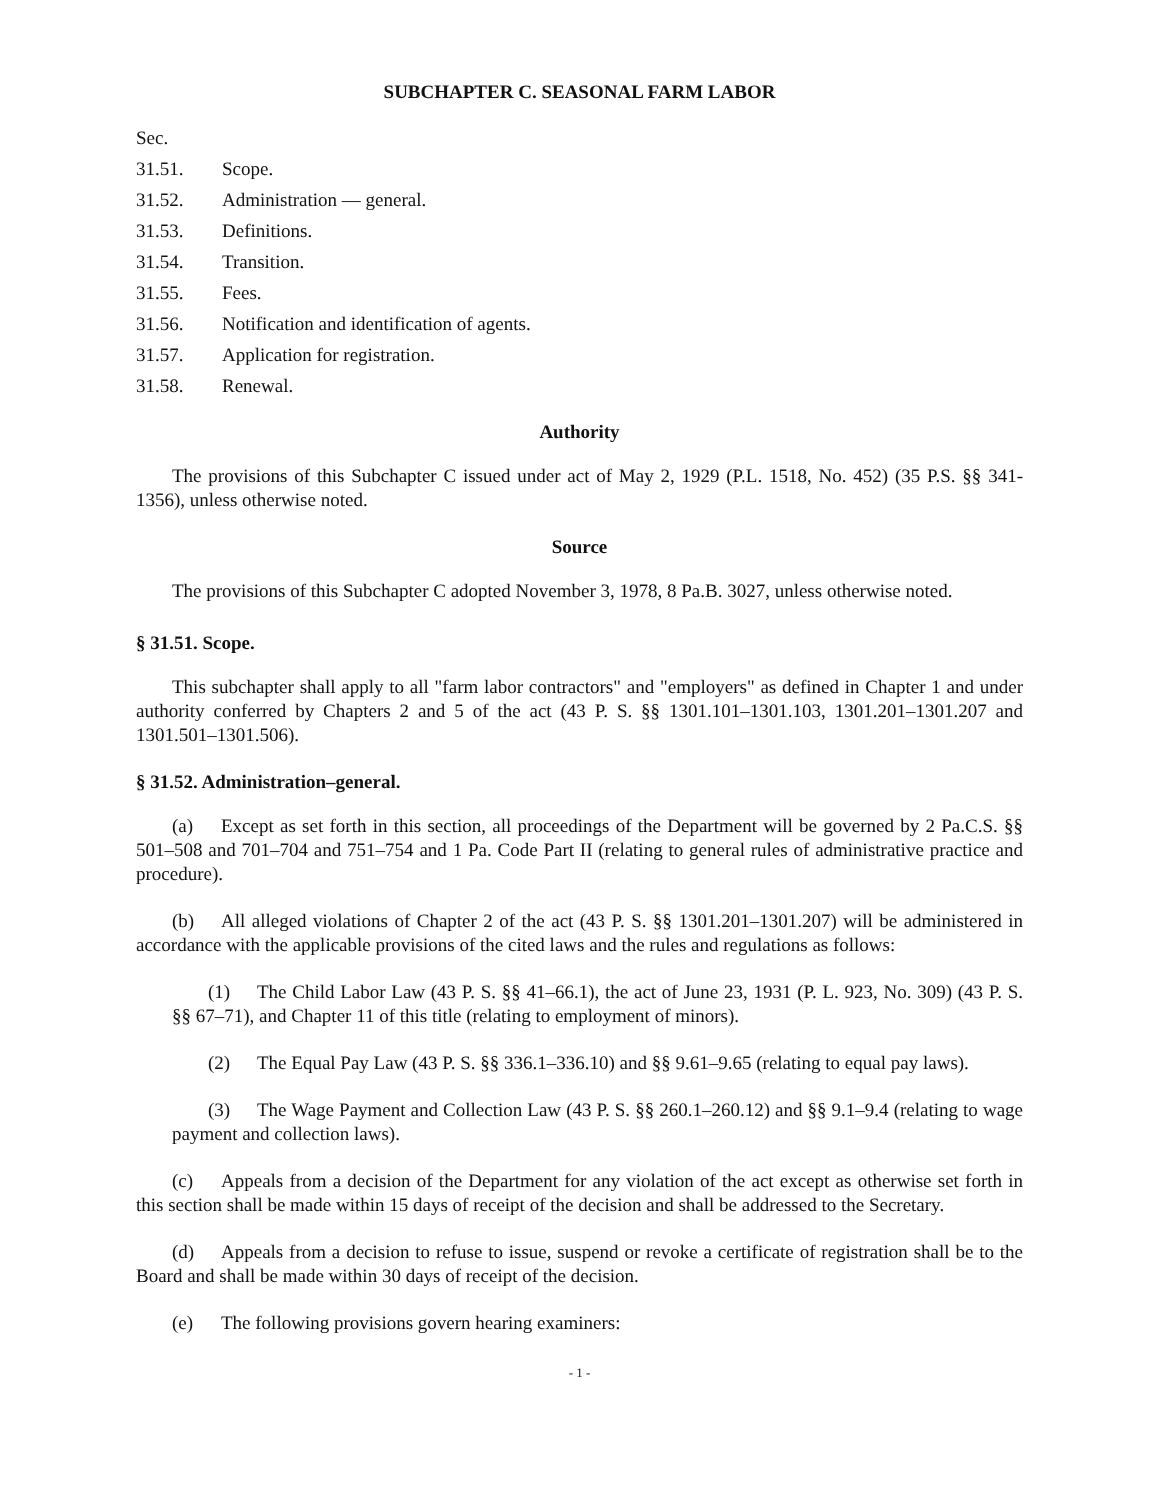SUBCHAPTER C. SEASONAL FARM LABOR
Sec.
31.51. Scope.
31.52. Administration — general.
31.53. Definitions.
31.54. Transition.
31.55. Fees.
31.56. Notification and identification of agents.
31.57. Application for registration.
31.58. Renewal.
Authority
The provisions of this Subchapter C issued under act of May 2, 1929 (P.L. 1518, No. 452) (35 P.S. §§ 341-1356), unless otherwise noted.
Source
The provisions of this Subchapter C adopted November 3, 1978, 8 Pa.B. 3027, unless otherwise noted.
§ 31.51. Scope.
This subchapter shall apply to all "farm labor contractors" and "employers" as defined in Chapter 1 and under authority conferred by Chapters 2 and 5 of the act (43 P. S. §§ 1301.101–1301.103, 1301.201–1301.207 and 1301.501–1301.506).
§ 31.52. Administration–general.
(a) Except as set forth in this section, all proceedings of the Department will be governed by 2 Pa.C.S. §§ 501–508 and 701–704 and 751–754 and 1 Pa. Code Part II (relating to general rules of administrative practice and procedure).
(b) All alleged violations of Chapter 2 of the act (43 P. S. §§ 1301.201–1301.207) will be administered in accordance with the applicable provisions of the cited laws and the rules and regulations as follows:
(1) The Child Labor Law (43 P. S. §§ 41–66.1), the act of June 23, 1931 (P. L. 923, No. 309) (43 P. S. §§ 67–71), and Chapter 11 of this title (relating to employment of minors).
(2) The Equal Pay Law (43 P. S. §§ 336.1–336.10) and §§ 9.61–9.65 (relating to equal pay laws).
(3) The Wage Payment and Collection Law (43 P. S. §§ 260.1–260.12) and §§ 9.1–9.4 (relating to wage payment and collection laws).
(c) Appeals from a decision of the Department for any violation of the act except as otherwise set forth in this section shall be made within 15 days of receipt of the decision and shall be addressed to the Secretary.
(d) Appeals from a decision to refuse to issue, suspend or revoke a certificate of registration shall be to the Board and shall be made within 30 days of receipt of the decision.
(e) The following provisions govern hearing examiners:
- 1 -